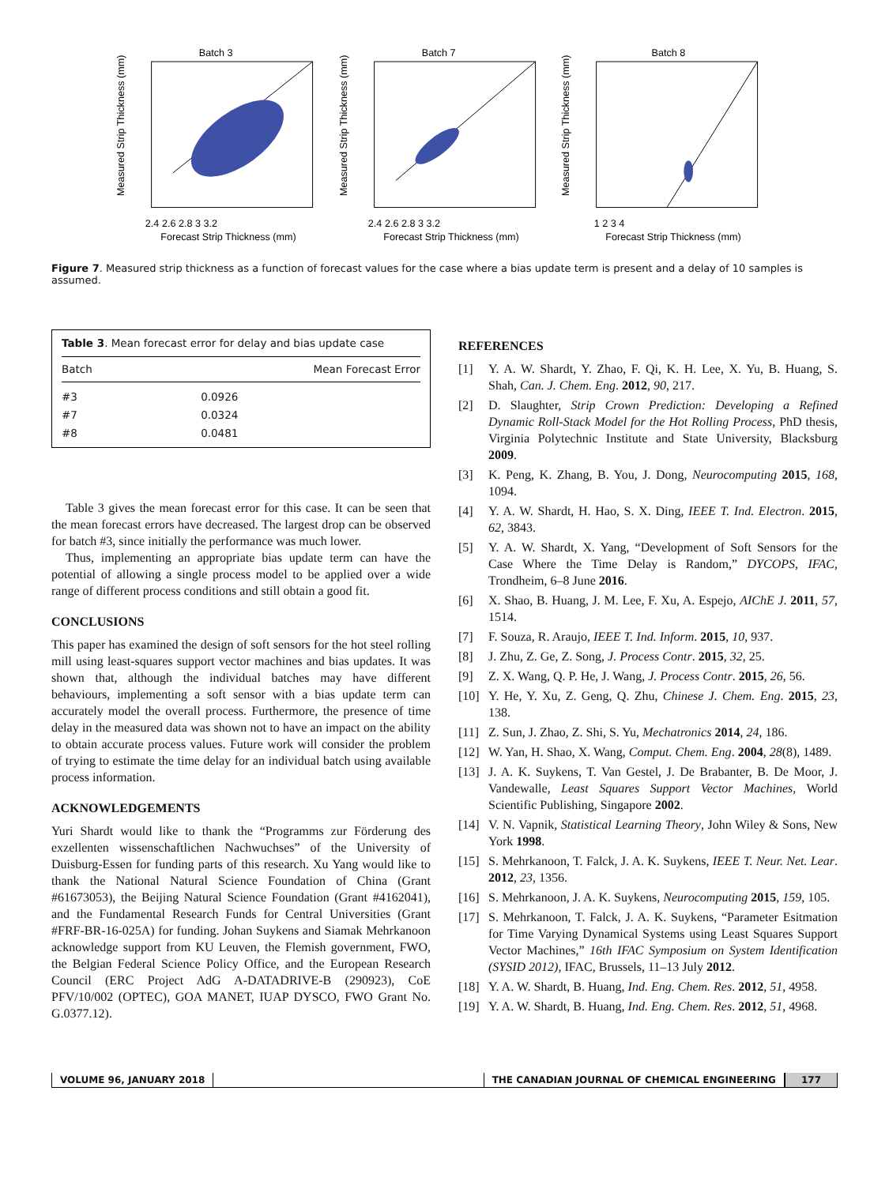Batch 3
2.4 2.6 2.8 3 3.2
Forecast Strip Thickness (mm)
Measured Strip Thickness (mm)
Batch 7
2.4 2.6 2.8 3 3.2
Forecast Strip Thickness (mm)
Measured Strip Thickness (mm)
Batch 8
1 2 3 4
Forecast Strip Thickness (mm)
Measured Strip Thickness (mm)
Figure 7. Measured strip thickness as a function of forecast values for the case where a bias update term is present and a delay of 10 samples is assumed.
Table 3. Mean forecast error for delay and bias update case
| Batch | Mean Forecast Error |
| --- | --- |
| #3 | 0.0926 |
| #7 | 0.0324 |
| #8 | 0.0481 |
Table 3 gives the mean forecast error for this case. It can be seen that the mean forecast errors have decreased. The largest drop can be observed for batch #3, since initially the performance was much lower.
Thus, implementing an appropriate bias update term can have the potential of allowing a single process model to be applied over a wide range of different process conditions and still obtain a good fit.
CONCLUSIONS
This paper has examined the design of soft sensors for the hot steel rolling mill using least-squares support vector machines and bias updates. It was shown that, although the individual batches may have different behaviours, implementing a soft sensor with a bias update term can accurately model the overall process. Furthermore, the presence of time delay in the measured data was shown not to have an impact on the ability to obtain accurate process values. Future work will consider the problem of trying to estimate the time delay for an individual batch using available process information.
ACKNOWLEDGEMENTS
Yuri Shardt would like to thank the “Programms zur Förderung des exzellenten wissenschaftlichen Nachwuchses” of the University of Duisburg-Essen for funding parts of this research. Xu Yang would like to thank the National Natural Science Foundation of China (Grant #61673053), the Beijing Natural Science Foundation (Grant #4162041), and the Fundamental Research Funds for Central Universities (Grant #FRF-BR-16-025A) for funding. Johan Suykens and Siamak Mehrkanoon acknowledge support from KU Leuven, the Flemish government, FWO, the Belgian Federal Science Policy Office, and the European Research Council (ERC Project AdG A-DATADRIVE-B (290923), CoE PFV/10/002 (OPTEC), GOA MANET, IUAP DYSCO, FWO Grant No. G.0377.12).
REFERENCES
[1] Y. A. W. Shardt, Y. Zhao, F. Qi, K. H. Lee, X. Yu, B. Huang, S. Shah, Can. J. Chem. Eng. 2012, 90, 217.
[2] D. Slaughter, Strip Crown Prediction: Developing a Refined Dynamic Roll-Stack Model for the Hot Rolling Process, PhD thesis, Virginia Polytechnic Institute and State University, Blacksburg 2009.
[3] K. Peng, K. Zhang, B. You, J. Dong, Neurocomputing 2015, 168, 1094.
[4] Y. A. W. Shardt, H. Hao, S. X. Ding, IEEE T. Ind. Electron. 2015, 62, 3843.
[5] Y. A. W. Shardt, X. Yang, “Development of Soft Sensors for the Case Where the Time Delay is Random,” DYCOPS, IFAC, Trondheim, 6–8 June 2016.
[6] X. Shao, B. Huang, J. M. Lee, F. Xu, A. Espejo, AIChE J. 2011, 57, 1514.
[7] F. Souza, R. Araujo, IEEE T. Ind. Inform. 2015, 10, 937.
[8] J. Zhu, Z. Ge, Z. Song, J. Process Contr. 2015, 32, 25.
[9] Z. X. Wang, Q. P. He, J. Wang, J. Process Contr. 2015, 26, 56.
[10] Y. He, Y. Xu, Z. Geng, Q. Zhu, Chinese J. Chem. Eng. 2015, 23, 138.
[11] Z. Sun, J. Zhao, Z. Shi, S. Yu, Mechatronics 2014, 24, 186.
[12] W. Yan, H. Shao, X. Wang, Comput. Chem. Eng. 2004, 28(8), 1489.
[13] J. A. K. Suykens, T. Van Gestel, J. De Brabanter, B. De Moor, J. Vandewalle, Least Squares Support Vector Machines, World Scientific Publishing, Singapore 2002.
[14] V. N. Vapnik, Statistical Learning Theory, John Wiley & Sons, New York 1998.
[15] S. Mehrkanoon, T. Falck, J. A. K. Suykens, IEEE T. Neur. Net. Lear. 2012, 23, 1356.
[16] S. Mehrkanoon, J. A. K. Suykens, Neurocomputing 2015, 159, 105.
[17] S. Mehrkanoon, T. Falck, J. A. K. Suykens, “Parameter Esitmation for Time Varying Dynamical Systems using Least Squares Support Vector Machines,” 16th IFAC Symposium on System Identification (SYSID 2012), IFAC, Brussels, 11–13 July 2012.
[18] Y. A. W. Shardt, B. Huang, Ind. Eng. Chem. Res. 2012, 51, 4958.
[19] Y. A. W. Shardt, B. Huang, Ind. Eng. Chem. Res. 2012, 51, 4968.
VOLUME 96, JANUARY 2018 THE CANADIAN JOURNAL OF CHEMICAL ENGINEERING 177